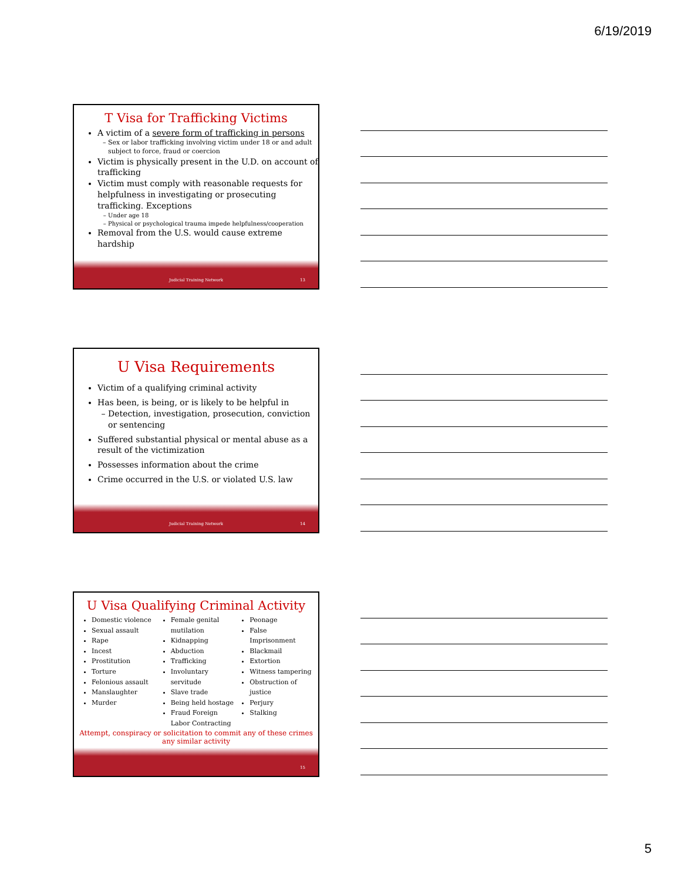6/19/2019
T Visa for Trafficking Victims
A victim of a severe form of trafficking in persons
Sex or labor trafficking involving victim under 18 or and adult subject to force, fraud or coercion
Victim is physically present in the U.D. on account of trafficking
Victim must comply with reasonable requests for helpfulness in investigating or prosecuting trafficking. Exceptions
Under age 18
Physical or psychological trauma impede helpfulness/cooperation
Removal from the U.S. would cause extreme hardship
Judicial Training Network 13
U Visa Requirements
Victim of a qualifying criminal activity
Has been, is being, or is likely to be helpful in
Detection, investigation, prosecution, conviction or sentencing
Suffered substantial physical or mental abuse as a result of the victimization
Possesses information about the crime
Crime occurred in the U.S. or violated U.S. law
Judicial Training Network 14
U Visa Qualifying Criminal Activity
Domestic violence
Sexual assault
Rape
Incest
Prostitution
Torture
Felonious assault
Manslaughter
Murder
Female genital mutilation
Kidnapping
Abduction
Trafficking
Involuntary servitude
Slave trade
Being held hostage
Fraud Foreign Labor Contracting
Peonage
False Imprisonment
Blackmail
Extortion
Witness tampering
Obstruction of justice
Perjury
Stalking
Attempt, conspiracy or solicitation to commit any of these crimes any similar activity
15
5